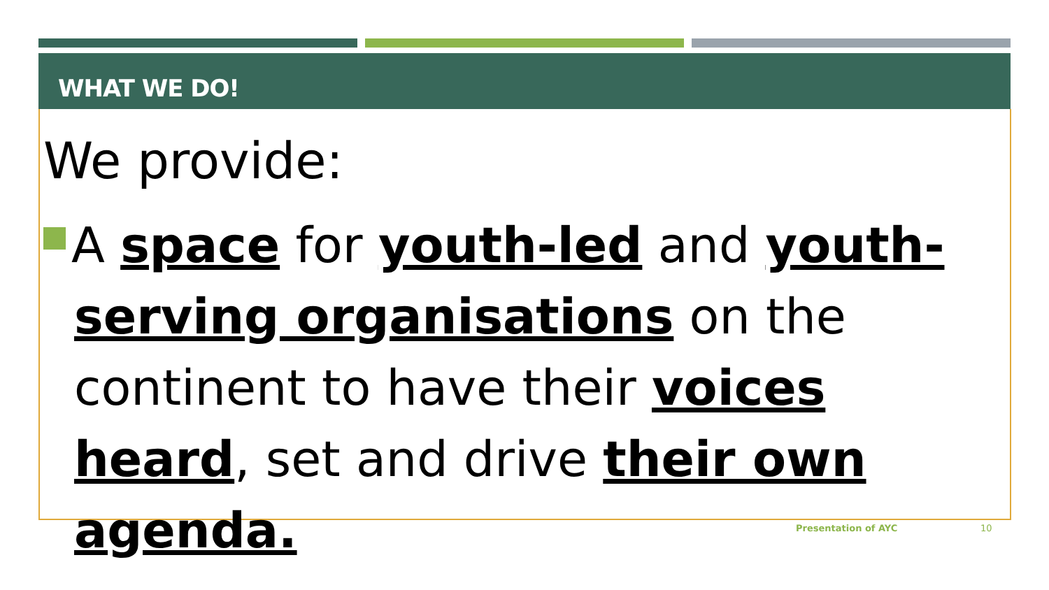WHAT WE DO!
We provide:
A space for youth-led and youth-serving organisations on the continent to have their voices heard, set and drive their own agenda.
Presentation of AYC 10